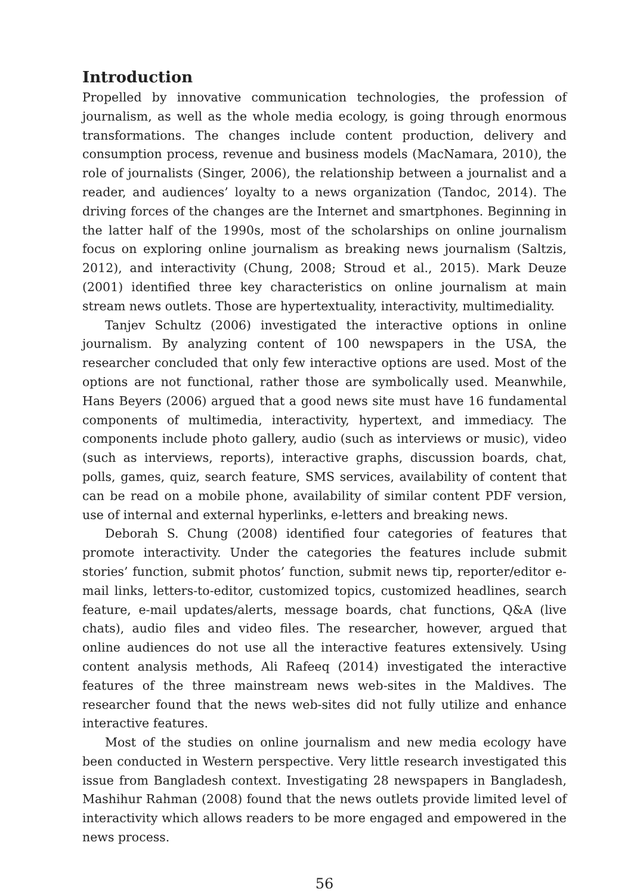Introduction
Propelled by innovative communication technologies, the profession of journalism, as well as the whole media ecology, is going through enormous transformations. The changes include content production, delivery and consumption process, revenue and business models (MacNamara, 2010), the role of journalists (Singer, 2006), the relationship between a journalist and a reader, and audiences’ loyalty to a news organization (Tandoc, 2014). The driving forces of the changes are the Internet and smartphones. Beginning in the latter half of the 1990s, most of the scholarships on online journalism focus on exploring online journalism as breaking news journalism (Saltzis, 2012), and interactivity (Chung, 2008; Stroud et al., 2015). Mark Deuze (2001) identified three key characteristics on online journalism at main stream news outlets. Those are hypertextuality, interactivity, multimediality.
Tanjev Schultz (2006) investigated the interactive options in online journalism. By analyzing content of 100 newspapers in the USA, the researcher concluded that only few interactive options are used. Most of the options are not functional, rather those are symbolically used. Meanwhile, Hans Beyers (2006) argued that a good news site must have 16 fundamental components of multimedia, interactivity, hypertext, and immediacy. The components include photo gallery, audio (such as interviews or music), video (such as interviews, reports), interactive graphs, discussion boards, chat, polls, games, quiz, search feature, SMS services, availability of content that can be read on a mobile phone, availability of similar content PDF version, use of internal and external hyperlinks, e-letters and breaking news.
Deborah S. Chung (2008) identified four categories of features that promote interactivity. Under the categories the features include submit stories’ function, submit photos’ function, submit news tip, reporter/editor e-mail links, letters-to-editor, customized topics, customized headlines, search feature, e-mail updates/alerts, message boards, chat functions, Q&A (live chats), audio files and video files. The researcher, however, argued that online audiences do not use all the interactive features extensively. Using content analysis methods, Ali Rafeeq (2014) investigated the interactive features of the three mainstream news web-sites in the Maldives. The researcher found that the news web-sites did not fully utilize and enhance interactive features.
Most of the studies on online journalism and new media ecology have been conducted in Western perspective. Very little research investigated this issue from Bangladesh context. Investigating 28 newspapers in Bangladesh, Mashihur Rahman (2008) found that the news outlets provide limited level of interactivity which allows readers to be more engaged and empowered in the news process.
56